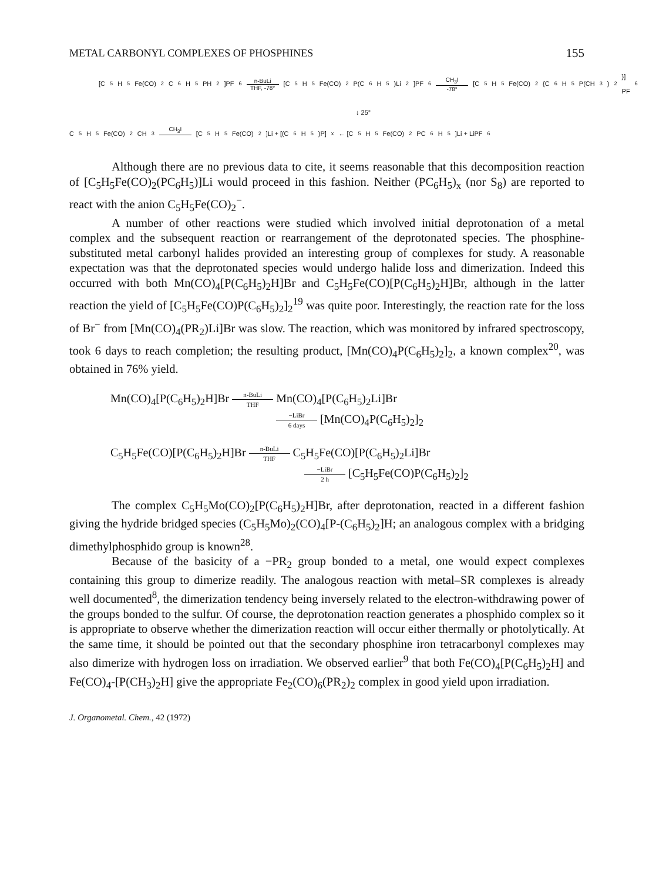METAL CARBONYL COMPLEXES OF PHOSPHINES 155
[C<sub>5</sub>H<sub>5</sub>Fe(CO)<sub>2</sub>C<sub>6</sub>H<sub>5</sub>PH<sub>2</sub>]PF<sub>6</sub> n-BuLi THF, -78° [C<sub>5</sub>H<sub>5</sub>Fe(CO)<sub>2</sub>P(C<sub>6</sub>H<sub>5</sub>)Li<sub>2</sub>]PF<sub>6</sub> CH<sub>3</sub>I -78° [C<sub>5</sub>H<sub>5</sub>Fe(CO)<sub>2</sub>{C<sub>6</sub>H<sub>5</sub>P(CH<sub>3</sub>)<sub>2</sub>}] PF<sub>6</sub>
↓ 25°
C<sub>5</sub>H<sub>5</sub>Fe(CO)<sub>2</sub>CH<sub>3</sub> CH<sub>3</sub>I [C<sub>5</sub>H<sub>5</sub>Fe(CO)<sub>2</sub>]Li + [(C<sub>6</sub>H<sub>5</sub>)P]<sub>x</sub> ← [C<sub>5</sub>H<sub>5</sub>Fe(CO)<sub>2</sub>PC<sub>6</sub>H<sub>5</sub>]Li + LiPF<sub>6</sub>
Although there are no previous data to cite, it seems reasonable that this decomposition reaction of [C<sub>5</sub>H<sub>5</sub>Fe(CO)<sub>2</sub>(PC<sub>6</sub>H<sub>5</sub>)]Li would proceed in this fashion. Neither (PC<sub>6</sub>H<sub>5</sub>)<sub>x</sub> (nor S<sub>8</sub>) are reported to react with the anion C<sub>5</sub>H<sub>5</sub>Fe(CO)<sub>2</sub><sup>−</sup>.
A number of other reactions were studied which involved initial deprotonation of a metal complex and the subsequent reaction or rearrangement of the deprotonated species. The phosphine-substituted metal carbonyl halides provided an interesting group of complexes for study. A reasonable expectation was that the deprotonated species would undergo halide loss and dimerization. Indeed this occurred with both Mn(CO)<sub>4</sub>[P(C<sub>6</sub>H<sub>5</sub>)<sub>2</sub>H]Br and C<sub>5</sub>H<sub>5</sub>Fe(CO)[P(C<sub>6</sub>H<sub>5</sub>)<sub>2</sub>H]Br, although in the latter reaction the yield of [C<sub>5</sub>H<sub>5</sub>Fe(CO)P(C<sub>6</sub>H<sub>5</sub>)<sub>2</sub>]<sub>2</sub><sup>19</sup> was quite poor. Interestingly, the reaction rate for the loss of Br<sup>−</sup> from [Mn(CO)<sub>4</sub>(PR<sub>2</sub>)Li]Br was slow. The reaction, which was monitored by infrared spectroscopy, took 6 days to reach completion; the resulting product, [Mn(CO)<sub>4</sub>P(C<sub>6</sub>H<sub>5</sub>)<sub>2</sub>]<sub>2</sub>, a known complex<sup>20</sup>, was obtained in 76% yield.
Mn(CO)<sub>4</sub>[P(C<sub>6</sub>H<sub>5</sub>)<sub>2</sub>H]Br n-BuLi
THF Mn(CO)<sub>4</sub>[P(C<sub>6</sub>H<sub>5</sub>)<sub>2</sub>Li]Br
−LiBr
6 days [Mn(CO)<sub>4</sub>P(C<sub>6</sub>H<sub>5</sub>)<sub>2</sub>]<sub>2</sub>
C<sub>5</sub>H<sub>5</sub>Fe(CO)[P(C<sub>6</sub>H<sub>5</sub>)<sub>2</sub>H]Br n-BuLi
THF C<sub>5</sub>H<sub>5</sub>Fe(CO)[P(C<sub>6</sub>H<sub>5</sub>)<sub>2</sub>Li]Br
−LiBr
2 h [C<sub>5</sub>H<sub>5</sub>Fe(CO)P(C<sub>6</sub>H<sub>5</sub>)<sub>2</sub>]<sub>2</sub>
The complex C<sub>5</sub>H<sub>5</sub>Mo(CO)<sub>2</sub>[P(C<sub>6</sub>H<sub>5</sub>)<sub>2</sub>H]Br, after deprotonation, reacted in a different fashion giving the hydride bridged species (C<sub>5</sub>H<sub>5</sub>Mo)<sub>2</sub>(CO)<sub>4</sub>[P-(C<sub>6</sub>H<sub>5</sub>)<sub>2</sub>]H; an analogous complex with a bridging dimethylphosphido group is known<sup>28</sup>.
Because of the basicity of a −PR<sub>2</sub> group bonded to a metal, one would expect complexes containing this group to dimerize readily. The analogous reaction with metal–SR complexes is already well documented<sup>8</sup>, the dimerization tendency being inversely related to the electron-withdrawing power of the groups bonded to the sulfur. Of course, the deprotonation reaction generates a phosphido complex so it is appropriate to observe whether the dimerization reaction will occur either thermally or photolytically. At the same time, it should be pointed out that the secondary phosphine iron tetracarbonyl complexes may also dimerize with hydrogen loss on irradiation. We observed earlier<sup>9</sup> that both Fe(CO)<sub>4</sub>[P(C<sub>6</sub>H<sub>5</sub>)<sub>2</sub>H] and Fe(CO)<sub>4</sub>-[P(CH<sub>3</sub>)<sub>2</sub>H] give the appropriate Fe<sub>2</sub>(CO)<sub>6</sub>(PR<sub>2</sub>)<sub>2</sub> complex in good yield upon irradiation.
J. Organometal. Chem., 42 (1972)